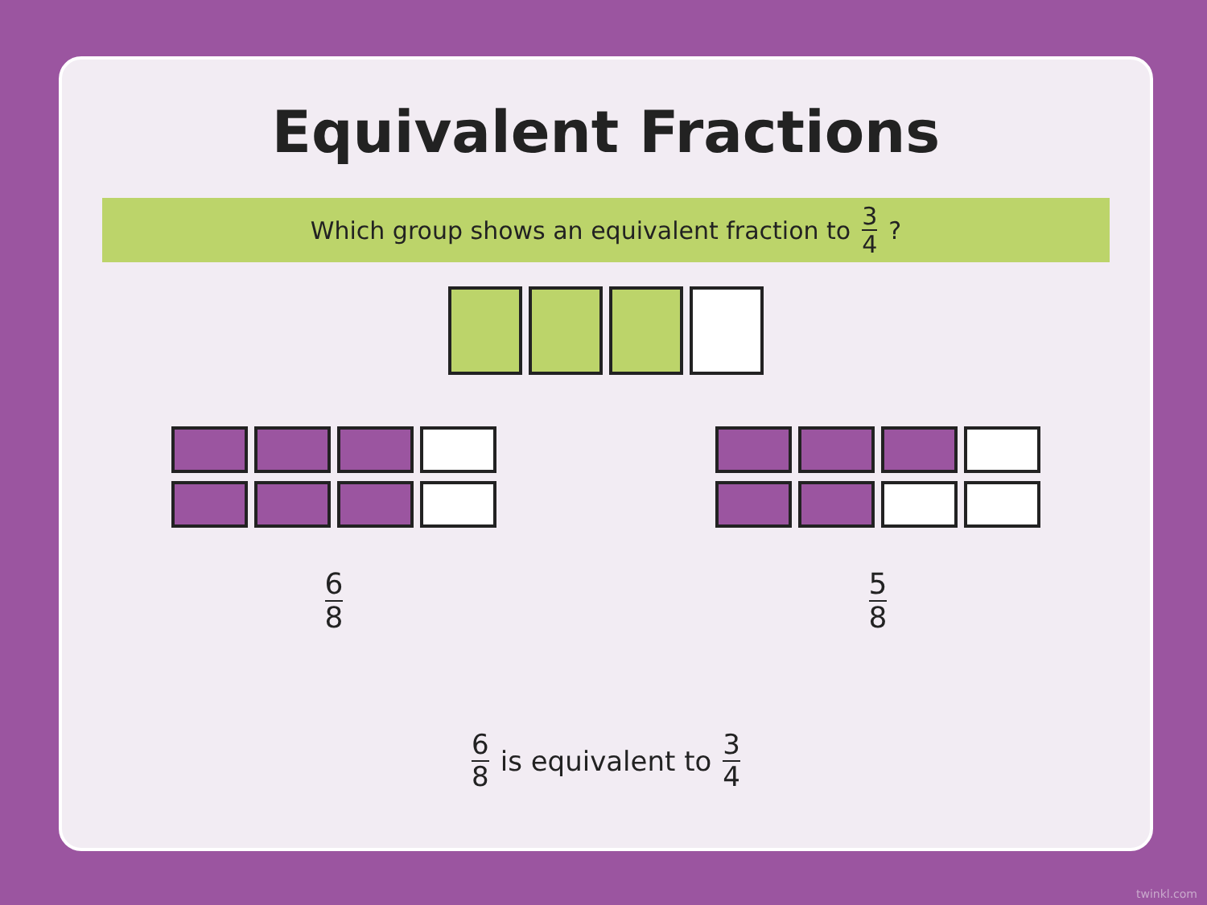Equivalent Fractions
Which group shows an equivalent fraction to 3 4 ?
6 8 5 8
6 8 is equivalent to 3 4
twinkl.com